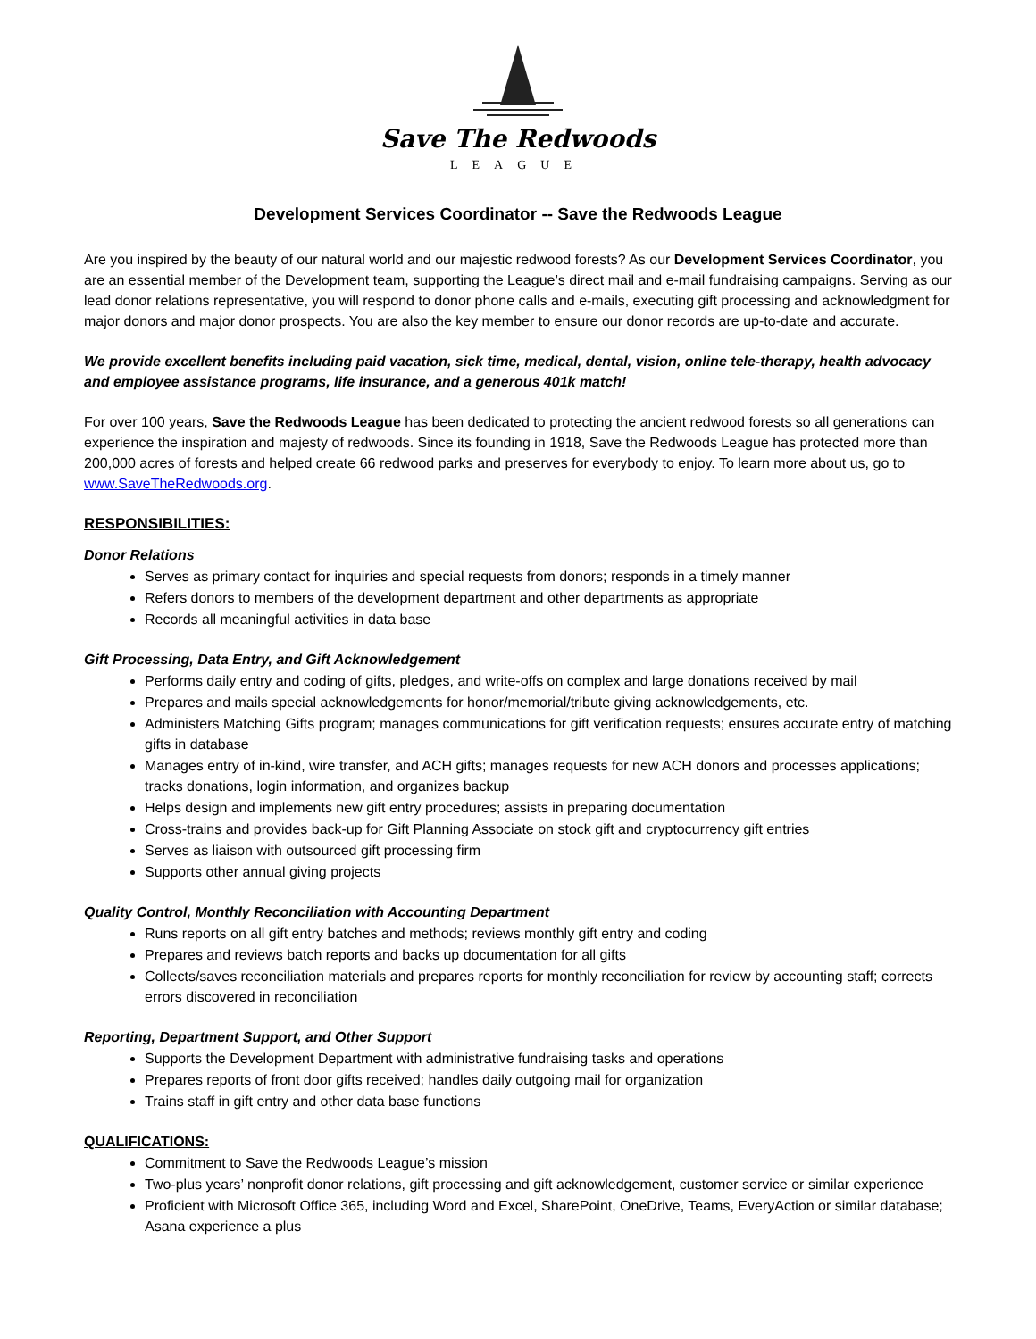Save The Redwoods
LEAGUE
Development Services Coordinator -- Save the Redwoods League
Are you inspired by the beauty of our natural world and our majestic redwood forests? As our Development Services Coordinator, you are an essential member of the Development team, supporting the League’s direct mail and e-mail fundraising campaigns. Serving as our lead donor relations representative, you will respond to donor phone calls and e-mails, executing gift processing and acknowledgment for major donors and major donor prospects. You are also the key member to ensure our donor records are up-to-date and accurate.
We provide excellent benefits including paid vacation, sick time, medical, dental, vision, online tele-therapy, health advocacy and employee assistance programs, life insurance, and a generous 401k match!
For over 100 years, Save the Redwoods League has been dedicated to protecting the ancient redwood forests so all generations can experience the inspiration and majesty of redwoods. Since its founding in 1918, Save the Redwoods League has protected more than 200,000 acres of forests and helped create 66 redwood parks and preserves for everybody to enjoy. To learn more about us, go to www.SaveTheRedwoods.org.
RESPONSIBILITIES:
Donor Relations
Serves as primary contact for inquiries and special requests from donors; responds in a timely manner
Refers donors to members of the development department and other departments as appropriate
Records all meaningful activities in data base
Gift Processing, Data Entry, and Gift Acknowledgement
Performs daily entry and coding of gifts, pledges, and write-offs on complex and large donations received by mail
Prepares and mails special acknowledgements for honor/memorial/tribute giving acknowledgements, etc.
Administers Matching Gifts program; manages communications for gift verification requests; ensures accurate entry of matching gifts in database
Manages entry of in-kind, wire transfer, and ACH gifts; manages requests for new ACH donors and processes applications; tracks donations, login information, and organizes backup
Helps design and implements new gift entry procedures; assists in preparing documentation
Cross-trains and provides back-up for Gift Planning Associate on stock gift and cryptocurrency gift entries
Serves as liaison with outsourced gift processing firm
Supports other annual giving projects
Quality Control, Monthly Reconciliation with Accounting Department
Runs reports on all gift entry batches and methods; reviews monthly gift entry and coding
Prepares and reviews batch reports and backs up documentation for all gifts
Collects/saves reconciliation materials and prepares reports for monthly reconciliation for review by accounting staff; corrects errors discovered in reconciliation
Reporting, Department Support, and Other Support
Supports the Development Department with administrative fundraising tasks and operations
Prepares reports of front door gifts received; handles daily outgoing mail for organization
Trains staff in gift entry and other data base functions
QUALIFICATIONS:
Commitment to Save the Redwoods League’s mission
Two-plus years’ nonprofit donor relations, gift processing and gift acknowledgement, customer service or similar experience
Proficient with Microsoft Office 365, including Word and Excel, SharePoint, OneDrive, Teams, EveryAction or similar database; Asana experience a plus